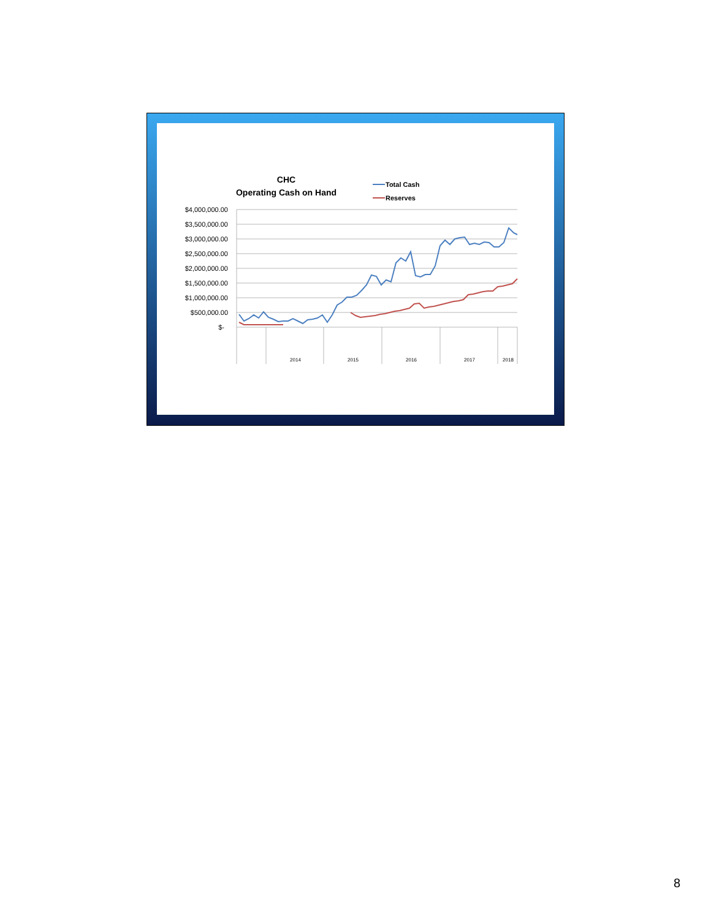CHC
Operating Cash on Hand
Total Cash
Reserves
$4,000,000.00
$3,500,000.00
$3,000,000.00
$2,500,000.00
$2,000,000.00
$1,500,000.00
$1,000,000.00
$500,000.00
$-
2014
2015
2016
2017
2018
8